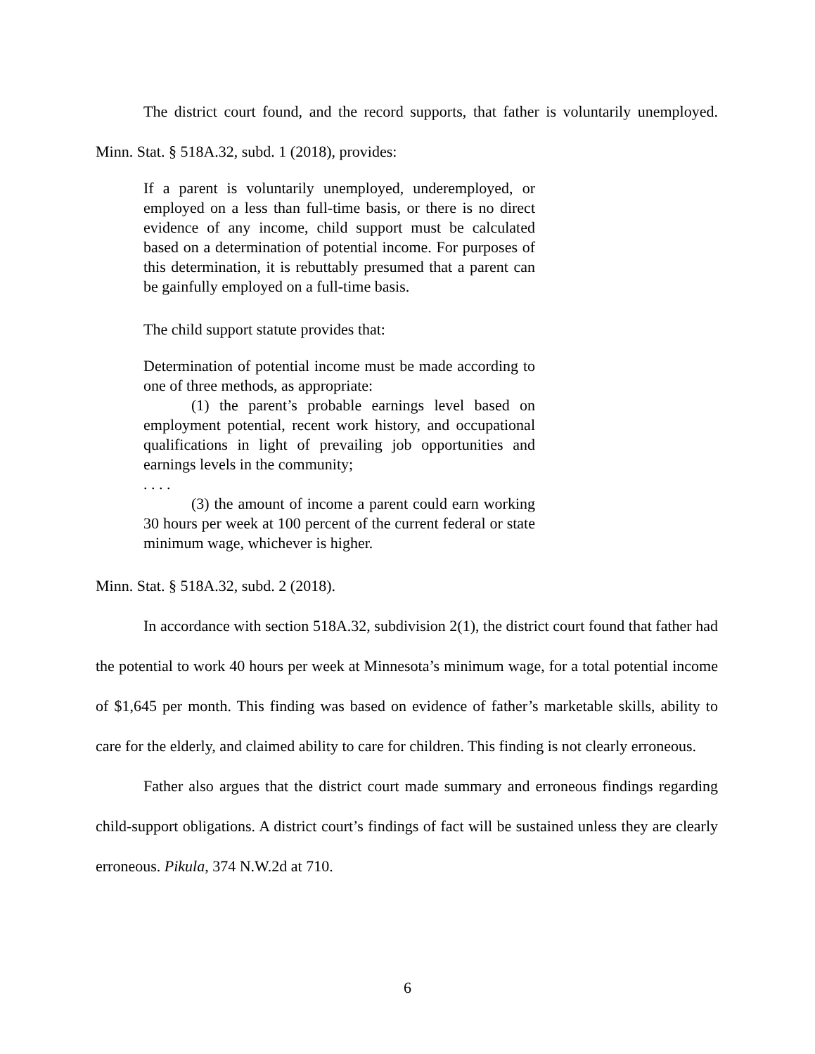The district court found, and the record supports, that father is voluntarily unemployed. Minn. Stat. § 518A.32, subd. 1 (2018), provides:
If a parent is voluntarily unemployed, underemployed, or employed on a less than full-time basis, or there is no direct evidence of any income, child support must be calculated based on a determination of potential income. For purposes of this determination, it is rebuttably presumed that a parent can be gainfully employed on a full-time basis.
The child support statute provides that:
Determination of potential income must be made according to one of three methods, as appropriate:
(1) the parent’s probable earnings level based on employment potential, recent work history, and occupational qualifications in light of prevailing job opportunities and earnings levels in the community;
. . . .
(3) the amount of income a parent could earn working 30 hours per week at 100 percent of the current federal or state minimum wage, whichever is higher.
Minn. Stat. § 518A.32, subd. 2 (2018).
In accordance with section 518A.32, subdivision 2(1), the district court found that father had the potential to work 40 hours per week at Minnesota’s minimum wage, for a total potential income of $1,645 per month. This finding was based on evidence of father’s marketable skills, ability to care for the elderly, and claimed ability to care for children. This finding is not clearly erroneous.
Father also argues that the district court made summary and erroneous findings regarding child-support obligations. A district court’s findings of fact will be sustained unless they are clearly erroneous. Pikula, 374 N.W.2d at 710.
6